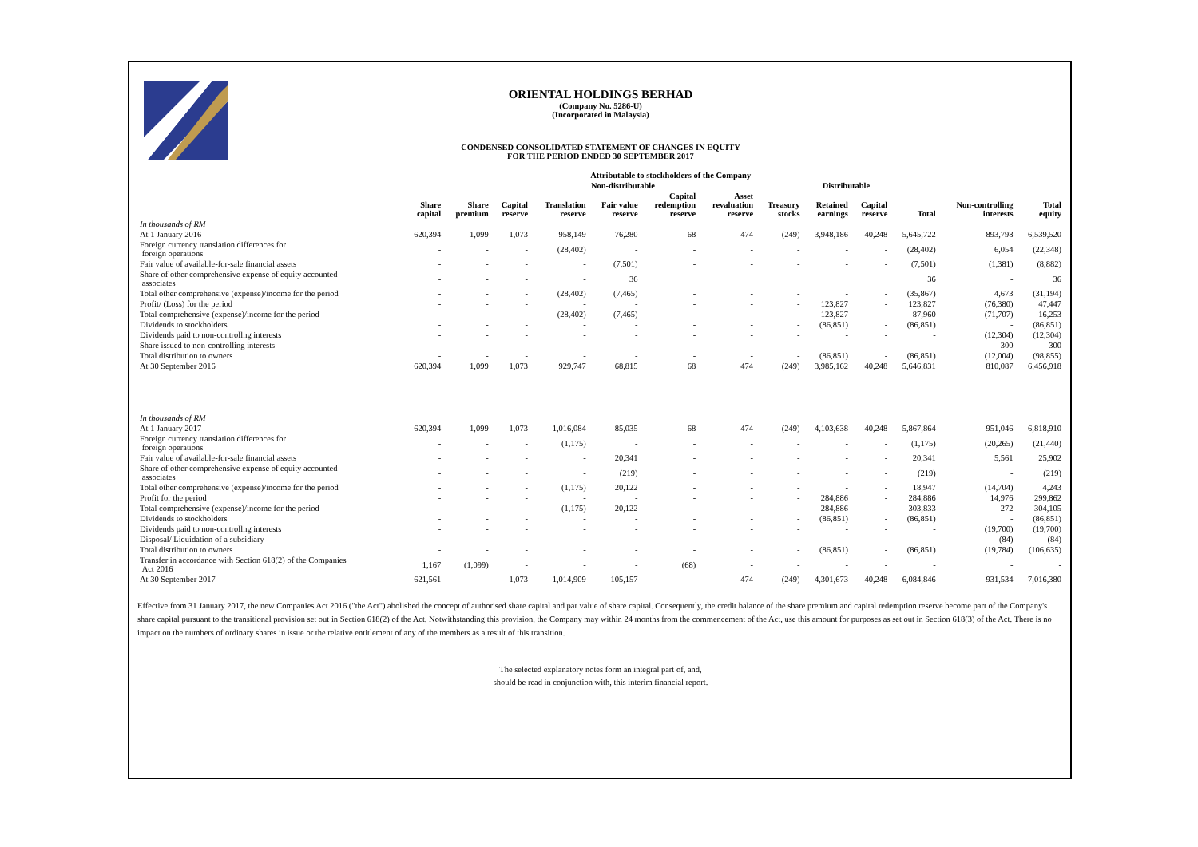ORIENTAL HOLDINGS BERHAD
(Company No. 5286-U)
(Incorporated in Malaysia)
CONDENSED CONSOLIDATED STATEMENT OF CHANGES IN EQUITY
FOR THE PERIOD ENDED 30 SEPTEMBER 2017
| | Attributable to stockholders of the Company | | | | | | | | | | | | |
| --- | --- | --- | --- | --- | --- | --- | --- | --- | --- | --- | --- | --- | --- |
| | | Non-distributable | | | | | | | Distributable | | | | |
| | Share capital | Share premium | Capital reserve | Translation reserve | Fair value reserve | Capital redemption reserve | Asset revaluation reserve | Treasury stocks | Retained earnings | Capital reserve | Total | Non-controlling interests | Total equity |
| In thousands of RM | | | | | | | | | | | | | |
| At 1 January 2016 | 620,394 | 1,099 | 1,073 | 958,149 | 76,280 | 68 | 474 | (249) | 3,948,186 | 40,248 | 5,645,722 | 893,798 | 6,539,520 |
| Foreign currency translation differences for foreign operations | - | - | - | (28,402) | - | - | - | - | - | - | (28,402) | 6,054 | (22,348) |
| Fair value of available-for-sale financial assets | - | - | - | - | (7,501) | - | - | - | - | - | (7,501) | (1,381) | (8,882) |
| Share of other comprehensive expense of equity accounted associates | - | - | - | - | 36 | | | | | | 36 | - | 36 |
| Total other comprehensive (expense)/income for the period | - | - | - | (28,402) | (7,465) | - | - | - | - | - | (35,867) | 4,673 | (31,194) |
| Profit/ (Loss) for the period | - | - | - | - | - | - | - | - | 123,827 | - | 123,827 | (76,380) | 47,447 |
| Total comprehensive (expense)/income for the period | - | - | - | (28,402) | (7,465) | - | - | - | 123,827 | - | 87,960 | (71,707) | 16,253 |
| Dividends to stockholders | - | - | - | - | - | - | - | - | (86,851) | - | (86,851) | - | (86,851) |
| Dividends paid to non-controllng interests | - | - | - | - | - | - | - | - | - | - | - | (12,304) | (12,304) |
| Share issued to non-controlling interests | - | - | - | - | - | - | - | - | - | - | - | 300 | 300 |
| Total distribution to owners | - | - | - | - | - | - | - | - | (86,851) | - | (86,851) | (12,004) | (98,855) |
| At 30 September 2016 | 620,394 | 1,099 | 1,073 | 929,747 | 68,815 | 68 | 474 | (249) | 3,985,162 | 40,248 | 5,646,831 | 810,087 | 6,456,918 |
| In thousands of RM | | | | | | | | | | | | | |
| At 1 January 2017 | 620,394 | 1,099 | 1,073 | 1,016,084 | 85,035 | 68 | 474 | (249) | 4,103,638 | 40,248 | 5,867,864 | 951,046 | 6,818,910 |
| Foreign currency translation differences for foreign operations | - | - | - | (1,175) | - | - | - | - | - | - | (1,175) | (20,265) | (21,440) |
| Fair value of available-for-sale financial assets | - | - | - | - | 20,341 | - | - | - | - | - | 20,341 | 5,561 | 25,902 |
| Share of other comprehensive expense of equity accounted associates | - | - | - | - | (219) | - | - | - | - | - | (219) | - | (219) |
| Total other comprehensive (expense)/income for the period | - | - | - | (1,175) | 20,122 | - | - | - | - | - | 18,947 | (14,704) | 4,243 |
| Profit for the period | - | - | - | - | - | - | - | - | 284,886 | - | 284,886 | 14,976 | 299,862 |
| Total comprehensive (expense)/income for the period | - | - | - | (1,175) | 20,122 | - | - | - | 284,886 | - | 303,833 | 272 | 304,105 |
| Dividends to stockholders | - | - | - | - | - | - | - | - | (86,851) | - | (86,851) | - | (86,851) |
| Dividends paid to non-controllng interests | - | - | - | - | - | - | - | - | - | - | - | (19,700) | (19,700) |
| Disposal/ Liquidation of a subsidiary | - | - | - | - | - | - | - | - | - | - | - | (84) | (84) |
| Total distribution to owners | - | - | - | - | - | - | - | - | (86,851) | - | (86,851) | (19,784) | (106,635) |
| Transfer in accordance with Section 618(2) of the Companies Act 2016 | 1,167 | (1,099) | - | - | - | (68) | - | - | - | - | - | - | - |
| At 30 September 2017 | 621,561 | - | 1,073 | 1,014,909 | 105,157 | - | 474 | (249) | 4,301,673 | 40,248 | 6,084,846 | 931,534 | 7,016,380 |
Effective from 31 January 2017, the new Companies Act 2016 ("the Act") abolished the concept of authorised share capital and par value of share capital. Consequently, the credit balance of the share premium and capital redemption reserve become part of the Company's share capital pursuant to the transitional provision set out in Section 618(2) of the Act. Notwithstanding this provision, the Company may within 24 months from the commencement of the Act, use this amount for purposes as set out in Section 618(3) of the Act. There is no impact on the numbers of ordinary shares in issue or the relative entitlement of any of the members as a result of this transition.
The selected explanatory notes form an integral part of, and,
should be read in conjunction with, this interim financial report.